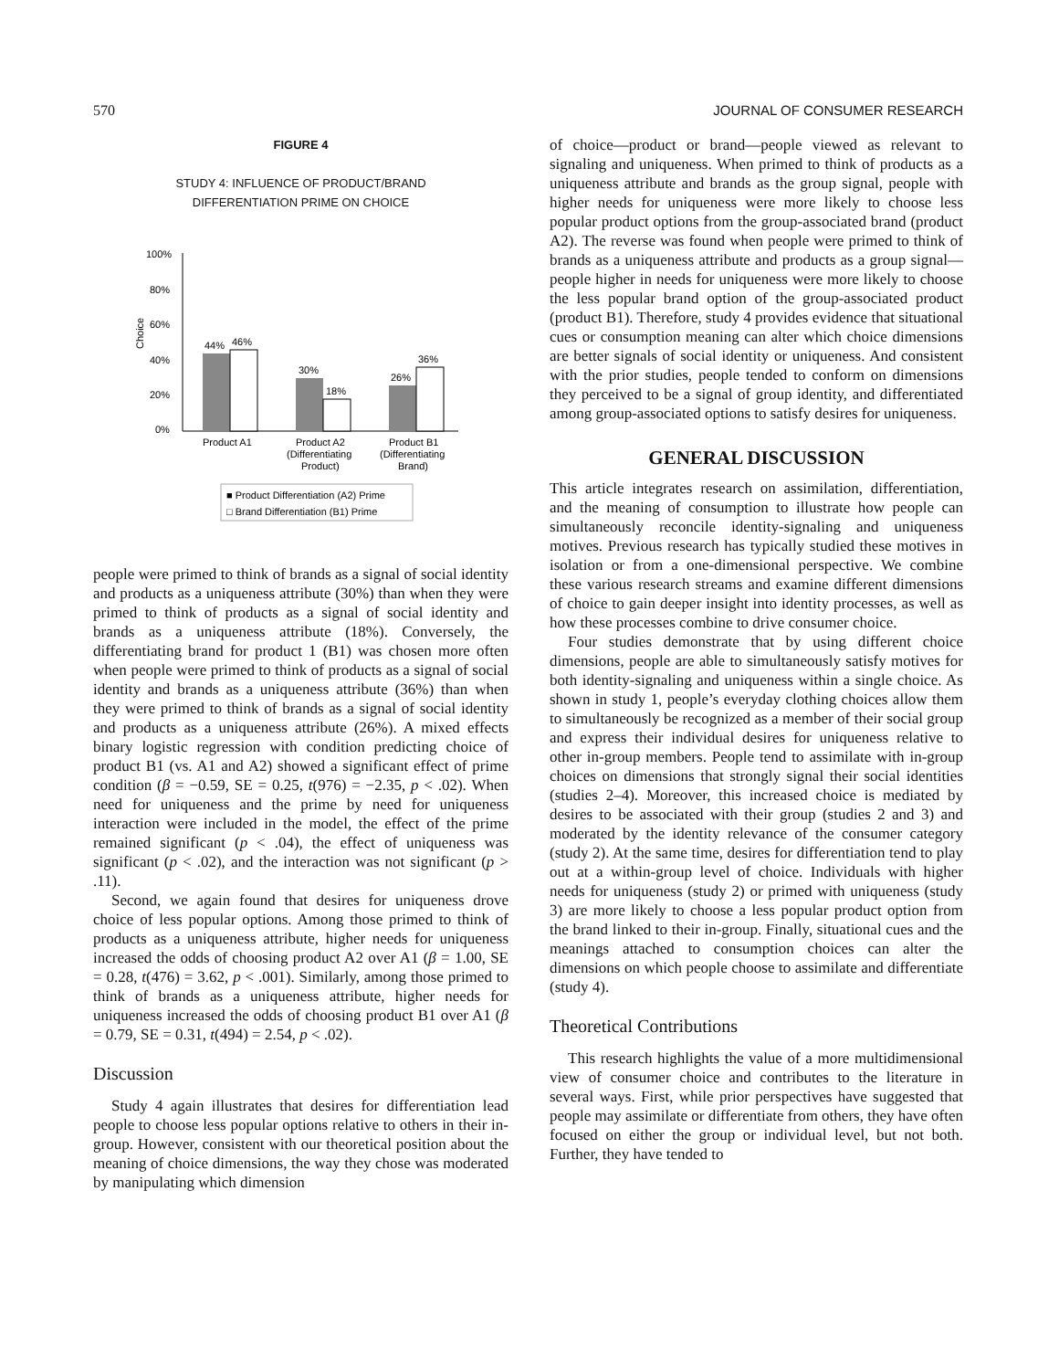570 JOURNAL OF CONSUMER RESEARCH
FIGURE 4
STUDY 4: INFLUENCE OF PRODUCT/BRAND
DIFFERENTIATION PRIME ON CHOICE
100%
80%
60%
40%
20%
0%
Choice
44%
46%
30%
18%
26%
36%
Product A1
Product A2
(Differentiating
Product)
Product B1
(Differentiating
Brand)
■ Product Differentiation (A2) Prime
□ Brand Differentiation (B1) Prime
people were primed to think of brands as a signal of social identity and products as a uniqueness attribute (30%) than when they were primed to think of products as a signal of social identity and brands as a uniqueness attribute (18%). Conversely, the differentiating brand for product 1 (B1) was chosen more often when people were primed to think of products as a signal of social identity and brands as a uniqueness attribute (36%) than when they were primed to think of brands as a signal of social identity and products as a uniqueness attribute (26%). A mixed effects binary logistic regression with condition predicting choice of product B1 (vs. A1 and A2) showed a significant effect of prime condition (β = −0.59, SE = 0.25, t(976) = −2.35, p < .02). When need for uniqueness and the prime by need for uniqueness interaction were included in the model, the effect of the prime remained significant (p < .04), the effect of uniqueness was significant (p < .02), and the interaction was not significant (p > .11).
Second, we again found that desires for uniqueness drove choice of less popular options. Among those primed to think of products as a uniqueness attribute, higher needs for uniqueness increased the odds of choosing product A2 over A1 (β = 1.00, SE = 0.28, t(476) = 3.62, p < .001). Similarly, among those primed to think of brands as a uniqueness attribute, higher needs for uniqueness increased the odds of choosing product B1 over A1 (β = 0.79, SE = 0.31, t(494) = 2.54, p < .02).
Discussion
Study 4 again illustrates that desires for differentiation lead people to choose less popular options relative to others in their in-group. However, consistent with our theoretical position about the meaning of choice dimensions, the way they chose was moderated by manipulating which dimension
of choice—product or brand—people viewed as relevant to signaling and uniqueness. When primed to think of products as a uniqueness attribute and brands as the group signal, people with higher needs for uniqueness were more likely to choose less popular product options from the group-associated brand (product A2). The reverse was found when people were primed to think of brands as a uniqueness attribute and products as a group signal—people higher in needs for uniqueness were more likely to choose the less popular brand option of the group-associated product (product B1). Therefore, study 4 provides evidence that situational cues or consumption meaning can alter which choice dimensions are better signals of social identity or uniqueness. And consistent with the prior studies, people tended to conform on dimensions they perceived to be a signal of group identity, and differentiated among group-associated options to satisfy desires for uniqueness.
GENERAL DISCUSSION
This article integrates research on assimilation, differentiation, and the meaning of consumption to illustrate how people can simultaneously reconcile identity-signaling and uniqueness motives. Previous research has typically studied these motives in isolation or from a one-dimensional perspective. We combine these various research streams and examine different dimensions of choice to gain deeper insight into identity processes, as well as how these processes combine to drive consumer choice.
Four studies demonstrate that by using different choice dimensions, people are able to simultaneously satisfy motives for both identity-signaling and uniqueness within a single choice. As shown in study 1, people’s everyday clothing choices allow them to simultaneously be recognized as a member of their social group and express their individual desires for uniqueness relative to other in-group members. People tend to assimilate with in-group choices on dimensions that strongly signal their social identities (studies 2–4). Moreover, this increased choice is mediated by desires to be associated with their group (studies 2 and 3) and moderated by the identity relevance of the consumer category (study 2). At the same time, desires for differentiation tend to play out at a within-group level of choice. Individuals with higher needs for uniqueness (study 2) or primed with uniqueness (study 3) are more likely to choose a less popular product option from the brand linked to their in-group. Finally, situational cues and the meanings attached to consumption choices can alter the dimensions on which people choose to assimilate and differentiate (study 4).
Theoretical Contributions
This research highlights the value of a more multidimensional view of consumer choice and contributes to the literature in several ways. First, while prior perspectives have suggested that people may assimilate or differentiate from others, they have often focused on either the group or individual level, but not both. Further, they have tended to